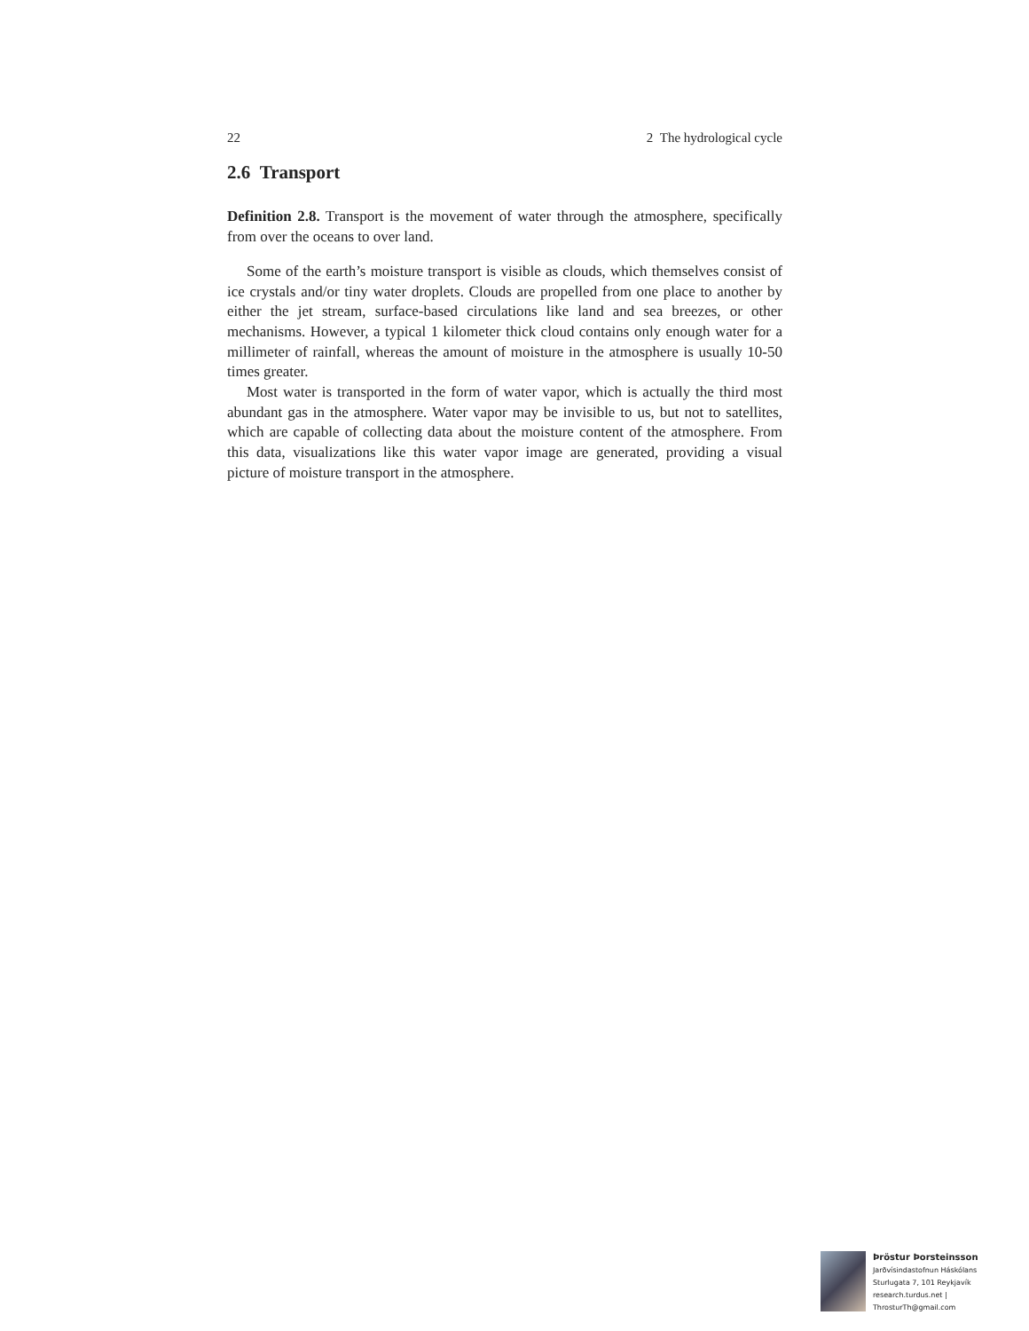22 2 The hydrological cycle
2.6 Transport
Definition 2.8. Transport is the movement of water through the atmosphere, specifically from over the oceans to over land.
Some of the earth’s moisture transport is visible as clouds, which themselves consist of ice crystals and/or tiny water droplets. Clouds are propelled from one place to another by either the jet stream, surface-based circulations like land and sea breezes, or other mechanisms. However, a typical 1 kilometer thick cloud contains only enough water for a millimeter of rainfall, whereas the amount of moisture in the atmosphere is usually 10-50 times greater.
Most water is transported in the form of water vapor, which is actually the third most abundant gas in the atmosphere. Water vapor may be invisible to us, but not to satellites, which are capable of collecting data about the moisture content of the atmosphere. From this data, visualizations like this water vapor image are generated, providing a visual picture of moisture transport in the atmosphere.
Þröstur Þorsteinsson
Jarðvísindastofnun Háskólans
Sturlugata 7, 101 Reykjavík
research.turdus.net | ThrosturTh@gmail.com